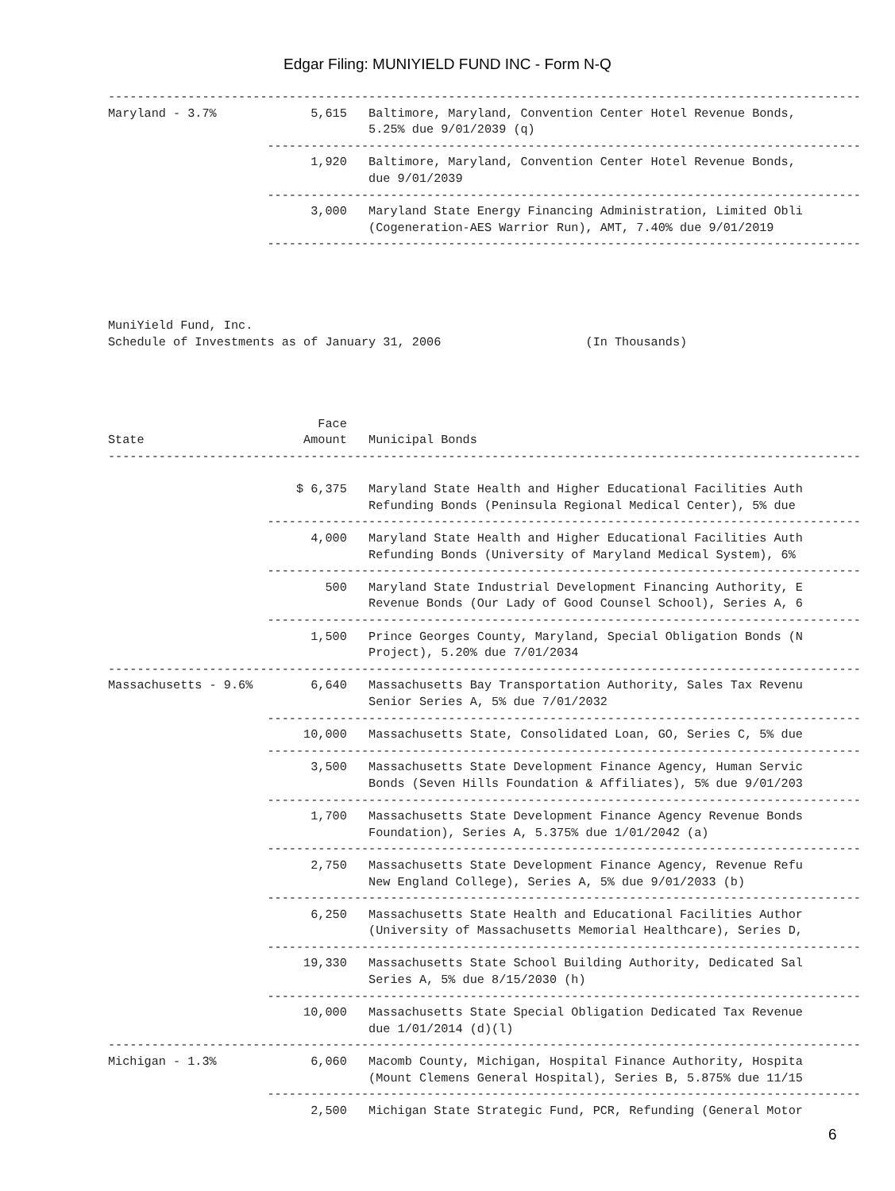Edgar Filing: MUNIYIELD FUND INC - Form N-Q
--------------------------------------------------------------------------------------------------------
Maryland - 3.7%             5,615   Baltimore, Maryland, Convention Center Hotel Revenue Bonds,
                                    5.25% due 9/01/2039 (q)
                      ----------------------------------------------------------------------------------
                            1,920   Baltimore, Maryland, Convention Center Hotel Revenue Bonds,
                                    due 9/01/2039
                      ----------------------------------------------------------------------------------
                            3,000   Maryland State Energy Financing Administration, Limited Obli
                                    (Cogeneration-AES Warrior Run), AMT, 7.40% due 9/01/2019
                      ----------------------------------------------------------------------------------




MuniYield Fund, Inc.
Schedule of Investments as of January 31, 2006                    (In Thousands)




                             Face
State                      Amount   Municipal Bonds
--------------------------------------------------------------------------------------------------------

                          $ 6,375   Maryland State Health and Higher Educational Facilities Auth
                                    Refunding Bonds (Peninsula Regional Medical Center), 5% due
                      ----------------------------------------------------------------------------------
                            4,000   Maryland State Health and Higher Educational Facilities Auth
                                    Refunding Bonds (University of Maryland Medical System), 6%
                      ----------------------------------------------------------------------------------
                              500   Maryland State Industrial Development Financing Authority, E
                                    Revenue Bonds (Our Lady of Good Counsel School), Series A, 6
                      ----------------------------------------------------------------------------------
                            1,500   Prince Georges County, Maryland, Special Obligation Bonds (N
                                    Project), 5.20% due 7/01/2034
--------------------------------------------------------------------------------------------------------
Massachusetts - 9.6%        6,640   Massachusetts Bay Transportation Authority, Sales Tax Revenu
                                    Senior Series A, 5% due 7/01/2032
                      ----------------------------------------------------------------------------------
                           10,000   Massachusetts State, Consolidated Loan, GO, Series C, 5% due
                      ----------------------------------------------------------------------------------
                            3,500   Massachusetts State Development Finance Agency, Human Servic
                                    Bonds (Seven Hills Foundation & Affiliates), 5% due 9/01/203
                      ----------------------------------------------------------------------------------
                            1,700   Massachusetts State Development Finance Agency Revenue Bonds
                                    Foundation), Series A, 5.375% due 1/01/2042 (a)
                      ----------------------------------------------------------------------------------
                            2,750   Massachusetts State Development Finance Agency, Revenue Refu
                                    New England College), Series A, 5% due 9/01/2033 (b)
                      ----------------------------------------------------------------------------------
                            6,250   Massachusetts State Health and Educational Facilities Author
                                    (University of Massachusetts Memorial Healthcare), Series D,
                      ----------------------------------------------------------------------------------
                           19,330   Massachusetts State School Building Authority, Dedicated Sal
                                    Series A, 5% due 8/15/2030 (h)
                      ----------------------------------------------------------------------------------
                           10,000   Massachusetts State Special Obligation Dedicated Tax Revenue
                                    due 1/01/2014 (d)(l)
--------------------------------------------------------------------------------------------------------
Michigan - 1.3%             6,060   Macomb County, Michigan, Hospital Finance Authority, Hospita
                                    (Mount Clemens General Hospital), Series B, 5.875% due 11/15
                      ----------------------------------------------------------------------------------
                            2,500   Michigan State Strategic Fund, PCR, Refunding (General Motor
6